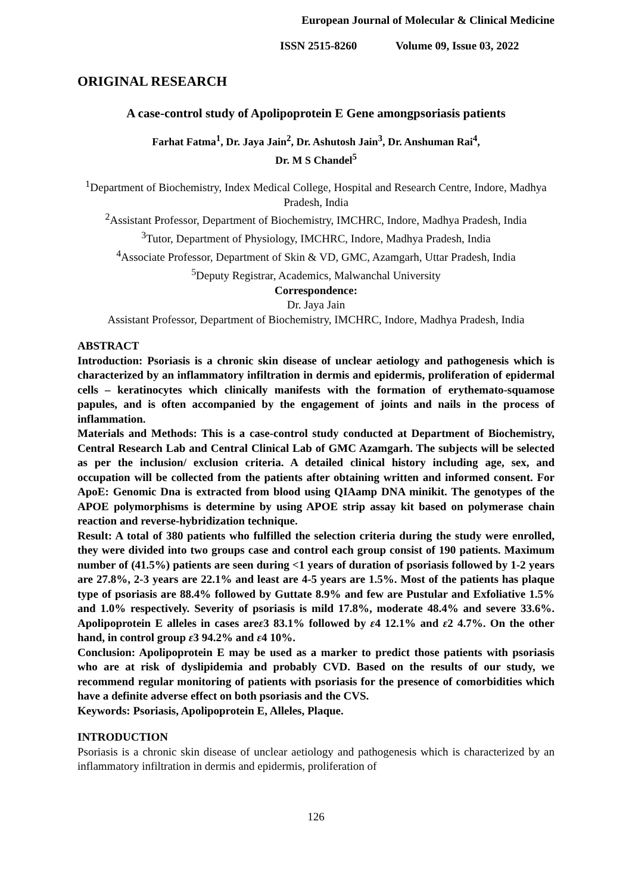European Journal of Molecular & Clinical Medicine
ISSN 2515-8260 Volume 09, Issue 03, 2022
ORIGINAL RESEARCH
A case-control study of Apolipoprotein E Gene amongpsoriasis patients
Farhat Fatma<sup>1</sup>, Dr. Jaya Jain<sup>2</sup>, Dr. Ashutosh Jain<sup>3</sup>, Dr. Anshuman Rai<sup>4</sup>,
Dr. M S Chandel<sup>5</sup>
<sup>1</sup> Department of Biochemistry, Index Medical College, Hospital and Research Centre, Indore, Madhya Pradesh, India
<sup>2</sup> Assistant Professor, Department of Biochemistry, IMCHRC, Indore, Madhya Pradesh, India
<sup>3</sup> Tutor, Department of Physiology, IMCHRC, Indore, Madhya Pradesh, India
<sup>4</sup> Associate Professor, Department of Skin & VD, GMC, Azamgarh, Uttar Pradesh, India
<sup>5</sup> Deputy Registrar, Academics, Malwanchal University
Correspondence:
Dr. Jaya Jain
Assistant Professor, Department of Biochemistry, IMCHRC, Indore, Madhya Pradesh, India
ABSTRACT
Introduction: Psoriasis is a chronic skin disease of unclear aetiology and pathogenesis which is characterized by an inflammatory infiltration in dermis and epidermis, proliferation of epidermal cells – keratinocytes which clinically manifests with the formation of erythemato-squamose papules, and is often accompanied by the engagement of joints and nails in the process of inflammation.
Materials and Methods: This is a case-control study conducted at Department of Biochemistry, Central Research Lab and Central Clinical Lab of GMC Azamgarh. The subjects will be selected as per the inclusion/ exclusion criteria. A detailed clinical history including age, sex, and occupation will be collected from the patients after obtaining written and informed consent. For ApoE: Genomic Dna is extracted from blood using QIAamp DNA minikit. The genotypes of the APOE polymorphisms is determine by using APOE strip assay kit based on polymerase chain reaction and reverse-hybridization technique.
Result: A total of 380 patients who fulfilled the selection criteria during the study were enrolled, they were divided into two groups case and control each group consist of 190 patients. Maximum number of (41.5%) patients are seen during <1 years of duration of psoriasis followed by 1-2 years are 27.8%, 2-3 years are 22.1% and least are 4-5 years are 1.5%. Most of the patients has plaque type of psoriasis are 88.4% followed by Guttate 8.9% and few are Pustular and Exfoliative 1.5% and 1.0% respectively. Severity of psoriasis is mild 17.8%, moderate 48.4% and severe 33.6%. Apolipoprotein E alleles in cases areε3 83.1% followed by ε4 12.1% and ε2 4.7%. On the other hand, in control group ε3 94.2% and ε4 10%.
Conclusion: Apolipoprotein E may be used as a marker to predict those patients with psoriasis who are at risk of dyslipidemia and probably CVD. Based on the results of our study, we recommend regular monitoring of patients with psoriasis for the presence of comorbidities which have a definite adverse effect on both psoriasis and the CVS.
Keywords: Psoriasis, Apolipoprotein E, Alleles, Plaque.
INTRODUCTION
Psoriasis is a chronic skin disease of unclear aetiology and pathogenesis which is characterized by an inflammatory infiltration in dermis and epidermis, proliferation of
126